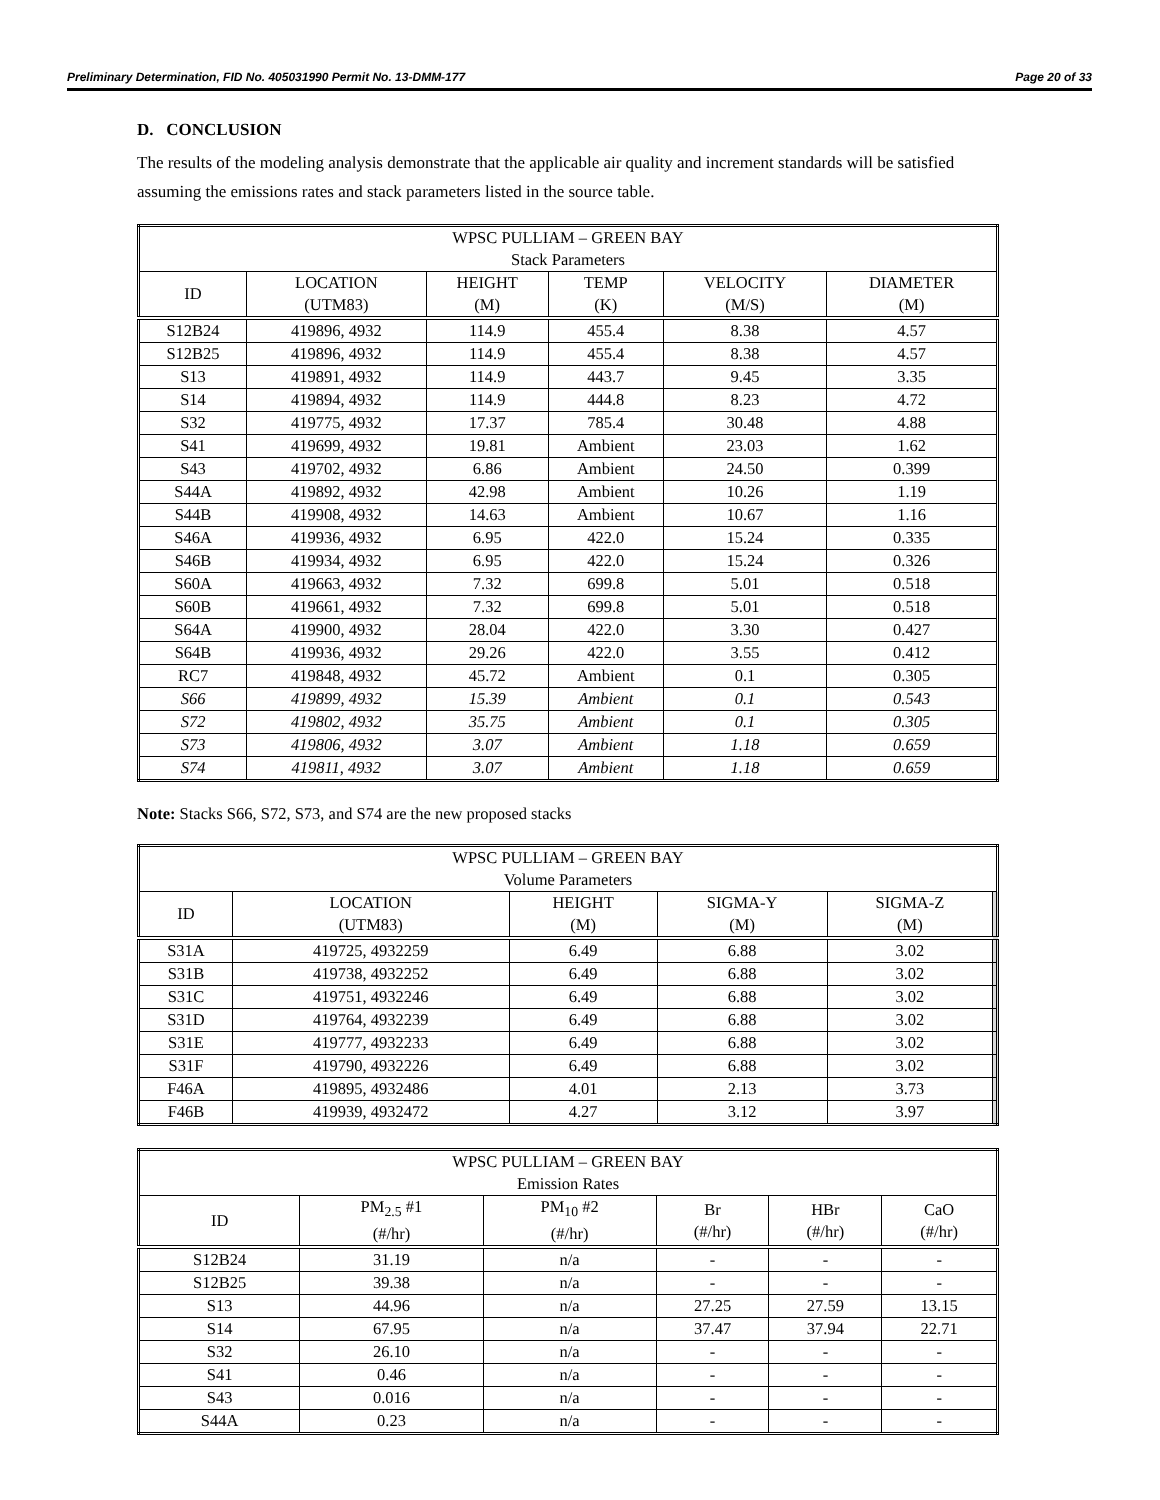Preliminary Determination, FID No. 405031990 Permit No. 13-DMM-177 Page 20 of 33
D. CONCLUSION
The results of the modeling analysis demonstrate that the applicable air quality and increment standards will be satisfied assuming the emissions rates and stack parameters listed in the source table.
| WPSC PULLIAM – GREEN BAY Stack Parameters | | | | | |
| --- | --- | --- | --- | --- | --- |
| ID | LOCATION (UTM83) | HEIGHT (M) | TEMP (K) | VELOCITY (M/S) | DIAMETER (M) |
| S12B24 | 419896, 4932 | 114.9 | 455.4 | 8.38 | 4.57 |
| S12B25 | 419896, 4932 | 114.9 | 455.4 | 8.38 | 4.57 |
| S13 | 419891, 4932 | 114.9 | 443.7 | 9.45 | 3.35 |
| S14 | 419894, 4932 | 114.9 | 444.8 | 8.23 | 4.72 |
| S32 | 419775, 4932 | 17.37 | 785.4 | 30.48 | 4.88 |
| S41 | 419699, 4932 | 19.81 | Ambient | 23.03 | 1.62 |
| S43 | 419702, 4932 | 6.86 | Ambient | 24.50 | 0.399 |
| S44A | 419892, 4932 | 42.98 | Ambient | 10.26 | 1.19 |
| S44B | 419908, 4932 | 14.63 | Ambient | 10.67 | 1.16 |
| S46A | 419936, 4932 | 6.95 | 422.0 | 15.24 | 0.335 |
| S46B | 419934, 4932 | 6.95 | 422.0 | 15.24 | 0.326 |
| S60A | 419663, 4932 | 7.32 | 699.8 | 5.01 | 0.518 |
| S60B | 419661, 4932 | 7.32 | 699.8 | 5.01 | 0.518 |
| S64A | 419900, 4932 | 28.04 | 422.0 | 3.30 | 0.427 |
| S64B | 419936, 4932 | 29.26 | 422.0 | 3.55 | 0.412 |
| RC7 | 419848, 4932 | 45.72 | Ambient | 0.1 | 0.305 |
| S66 | 419899, 4932 | 15.39 | Ambient | 0.1 | 0.543 |
| S72 | 419802, 4932 | 35.75 | Ambient | 0.1 | 0.305 |
| S73 | 419806, 4932 | 3.07 | Ambient | 1.18 | 0.659 |
| S74 | 419811, 4932 | 3.07 | Ambient | 1.18 | 0.659 |
Note: Stacks S66, S72, S73, and S74 are the new proposed stacks
| WPSC PULLIAM – GREEN BAY Volume Parameters | | | | | |
| --- | --- | --- | --- | --- | --- |
| ID | LOCATION (UTM83) | HEIGHT (M) | SIGMA-Y (M) | SIGMA-Z (M) | |
| S31A | 419725, 4932259 | 6.49 | 6.88 | 3.02 | |
| S31B | 419738, 4932252 | 6.49 | 6.88 | 3.02 | |
| S31C | 419751, 4932246 | 6.49 | 6.88 | 3.02 | |
| S31D | 419764, 4932239 | 6.49 | 6.88 | 3.02 | |
| S31E | 419777, 4932233 | 6.49 | 6.88 | 3.02 | |
| S31F | 419790, 4932226 | 6.49 | 6.88 | 3.02 | |
| F46A | 419895, 4932486 | 4.01 | 2.13 | 3.73 | |
| F46B | 419939, 4932472 | 4.27 | 3.12 | 3.97 | |
| WPSC PULLIAM – GREEN BAY Emission Rates | | | | | |
| --- | --- | --- | --- | --- | --- |
| ID | PM<sub>2.5</sub> #1 (#/hr) | PM<sub>10</sub> #2 (#/hr) | Br (#/hr) | HBr (#/hr) | CaO (#/hr) |
| S12B24 | 31.19 | n/a | - | - | - |
| S12B25 | 39.38 | n/a | - | - | - |
| S13 | 44.96 | n/a | 27.25 | 27.59 | 13.15 |
| S14 | 67.95 | n/a | 37.47 | 37.94 | 22.71 |
| S32 | 26.10 | n/a | - | - | - |
| S41 | 0.46 | n/a | - | - | - |
| S43 | 0.016 | n/a | - | - | - |
| S44A | 0.23 | n/a | - | - | - |